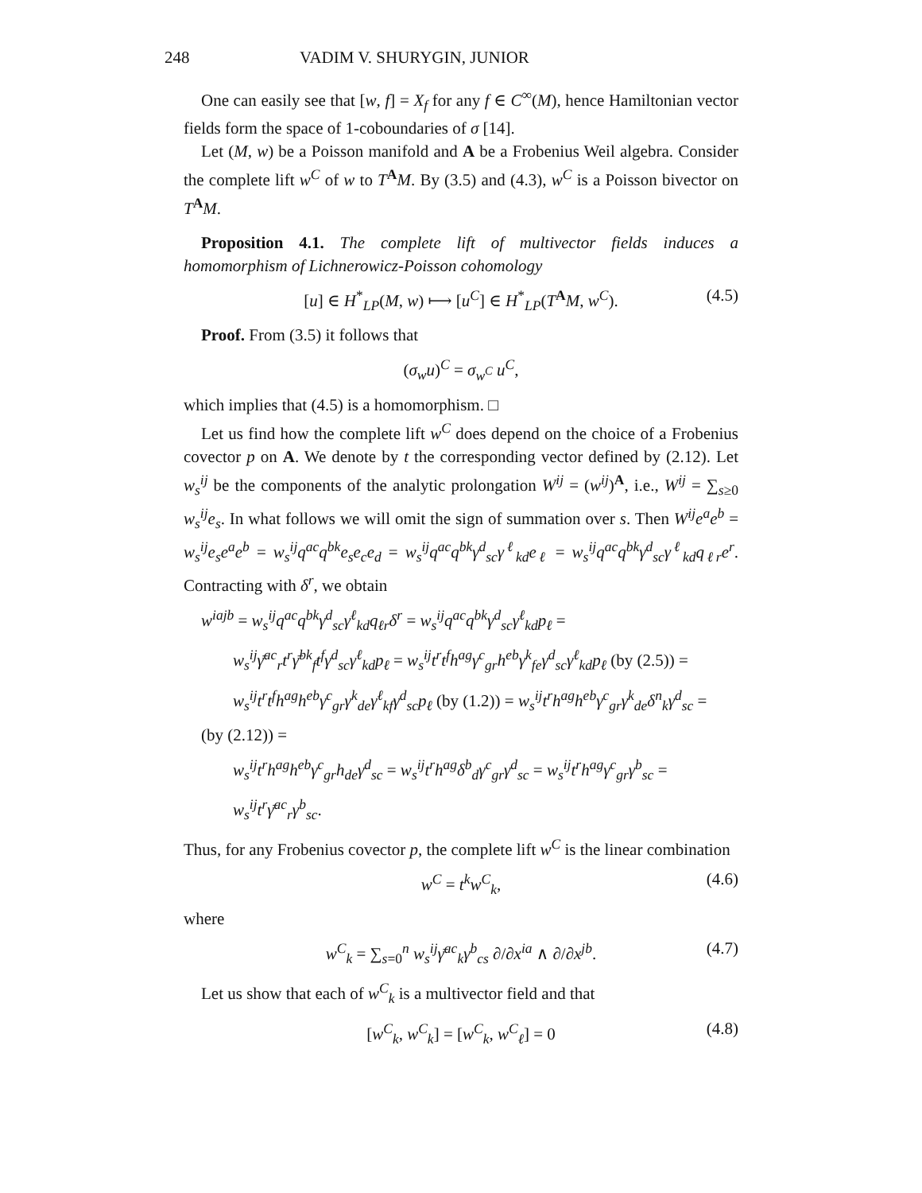248 VADIM V. SHURYGIN, JUNIOR
One can easily see that [w, f] = X<sub>f</sub> for any f ∈ C<sup>∞</sup>(M), hence Hamiltonian vector fields form the space of 1-coboundaries of σ [14].
Let (M, w) be a Poisson manifold and A be a Frobenius Weil algebra. Consider the complete lift w<sup>C</sup> of w to T<sup>A</sup>M. By (3.5) and (4.3), w<sup>C</sup> is a Poisson bivector on T<sup>A</sup>M.
Proposition 4.1. The complete lift of multivector fields induces a homomorphism of Lichnerowicz-Poisson cohomology
[u] ∈ H<sup>*</sup><sub>LP</sub>(M, w) ⟼ [u<sup>C</sup>] ∈ H<sup>*</sup><sub>LP</sub>(T<sup>A</sup>M, w<sup>C</sup>). (4.5)
Proof. From (3.5) it follows that
(σ<sub>w</sub>u)<sup>C</sup> = σ<sub>w<sup>C</sup></sub> u<sup>C</sup>,
which implies that (4.5) is a homomorphism. □
Let us find how the complete lift w<sup>C</sup> does depend on the choice of a Frobenius covector p on A. We denote by t the corresponding vector defined by (2.12). Let w<sub>s</sub><sup>ij</sup> be the components of the analytic prolongation W<sup>ij</sup> = (w<sup>ij</sup>)<sup>A</sup>, i.e., W<sup>ij</sup> = ∑<sub>s≥0</sub> w<sub>s</sub><sup>ij</sup>e<sub>s</sub>. In what follows we will omit the sign of summation over s. Then W<sup>ij</sup>e<sup>a</sup>e<sup>b</sup> = w<sub>s</sub><sup>ij</sup>e<sub>s</sub>e<sup>a</sup>e<sup>b</sup> = w<sub>s</sub><sup>ij</sup>q<sup>ac</sup>q<sup>bk</sup>e<sub>s</sub>e<sub>c</sub>e<sub>d</sub> = w<sub>s</sub><sup>ij</sup>q<sup>ac</sup>q<sup>bk</sup>γ<sup>d</sup><sub>sc</sub>γ<sup>ℓ</sup><sub>kd</sub>e<sub>ℓ</sub> = w<sub>s</sub><sup>ij</sup>q<sup>ac</sup>q<sup>bk</sup>γ<sup>d</sup><sub>sc</sub>γ<sup>ℓ</sup><sub>kd</sub>q<sub>ℓr</sub>e<sup>r</sup>. Contracting with δ<sup>r</sup>, we obtain
w<sup>iajb</sup> = w<sub>s</sub><sup>ij</sup>q<sup>ac</sup>q<sup>bk</sup>γ<sup>d</sup><sub>sc</sub>γ<sup>ℓ</sup><sub>kd</sub>q<sub>ℓr</sub>δ<sup>r</sup> = w<sub>s</sub><sup>ij</sup>q<sup>ac</sup>q<sup>bk</sup>γ<sup>d</sup><sub>sc</sub>γ<sup>ℓ</sup><sub>kd</sub>p<sub>ℓ</sub> =
w<sub>s</sub><sup>ij</sup>γ̄<sup>ac</sup><sub>r</sub>t<sup>r</sup>γ̄<sup>bk</sup><sub>f</sub>t<sup>f</sup>γ<sup>d</sup><sub>sc</sub>γ<sup>ℓ</sup><sub>kd</sub>p<sub>ℓ</sub> = w<sub>s</sub><sup>ij</sup>t<sup>r</sup>t<sup>f</sup>h<sup>ag</sup>γ<sup>c</sup><sub>gr</sub>h<sup>eb</sup>γ<sup>k</sup><sub>fe</sub>γ<sup>d</sup><sub>sc</sub>γ<sup>ℓ</sup><sub>kd</sub>p<sub>ℓ</sub> (by (2.5)) =
w<sub>s</sub><sup>ij</sup>t<sup>r</sup>t<sup>f</sup>h<sup>ag</sup>h<sup>eb</sup>γ<sup>c</sup><sub>gr</sub>γ<sup>k</sup><sub>de</sub>γ<sup>ℓ</sup><sub>kf</sub>γ<sup>d</sup><sub>sc</sub>p<sub>ℓ</sub> (by (1.2)) = w<sub>s</sub><sup>ij</sup>t<sup>r</sup>h<sup>ag</sup>h<sup>eb</sup>γ<sup>c</sup><sub>gr</sub>γ<sup>k</sup><sub>de</sub>δ<sup>n</sup><sub>k</sub>γ<sup>d</sup><sub>sc</sub> =
(by (2.12)) =
w<sub>s</sub><sup>ij</sup>t<sup>r</sup>h<sup>ag</sup>h<sup>eb</sup>γ<sup>c</sup><sub>gr</sub>h<sub>de</sub>γ<sup>d</sup><sub>sc</sub> = w<sub>s</sub><sup>ij</sup>t<sup>r</sup>h<sup>ag</sup>δ<sup>b</sup><sub>d</sub>γ<sup>c</sup><sub>gr</sub>γ<sup>d</sup><sub>sc</sub> = w<sub>s</sub><sup>ij</sup>t<sup>r</sup>h<sup>ag</sup>γ<sup>c</sup><sub>gr</sub>γ<sup>b</sup><sub>sc</sub> =
w<sub>s</sub><sup>ij</sup>t<sup>r</sup>γ̄<sup>ac</sup><sub>r</sub>γ<sup>b</sup><sub>sc</sub>.
Thus, for any Frobenius covector p, the complete lift w<sup>C</sup> is the linear combination
w<sup>C</sup> = t<sup>k</sup>w<sup>C</sup><sub>k</sub>, (4.6)
where
w<sup>C</sup><sub>k</sub> = ∑<sub>s=0</sub><sup>n</sup> w<sub>s</sub><sup>ij</sup>γ̄<sup>ac</sup><sub>k</sub>γ<sup>b</sup><sub>cs</sub> ∂/∂x<sup>ia</sup> ∧ ∂/∂x<sup>jb</sup>. (4.7)
Let us show that each of w<sup>C</sup><sub>k</sub> is a multivector field and that
[w<sup>C</sup><sub>k</sub>, w<sup>C</sup><sub>k</sub>] = [w<sup>C</sup><sub>k</sub>, w<sup>C</sup><sub>ℓ</sub>] = 0 (4.8)